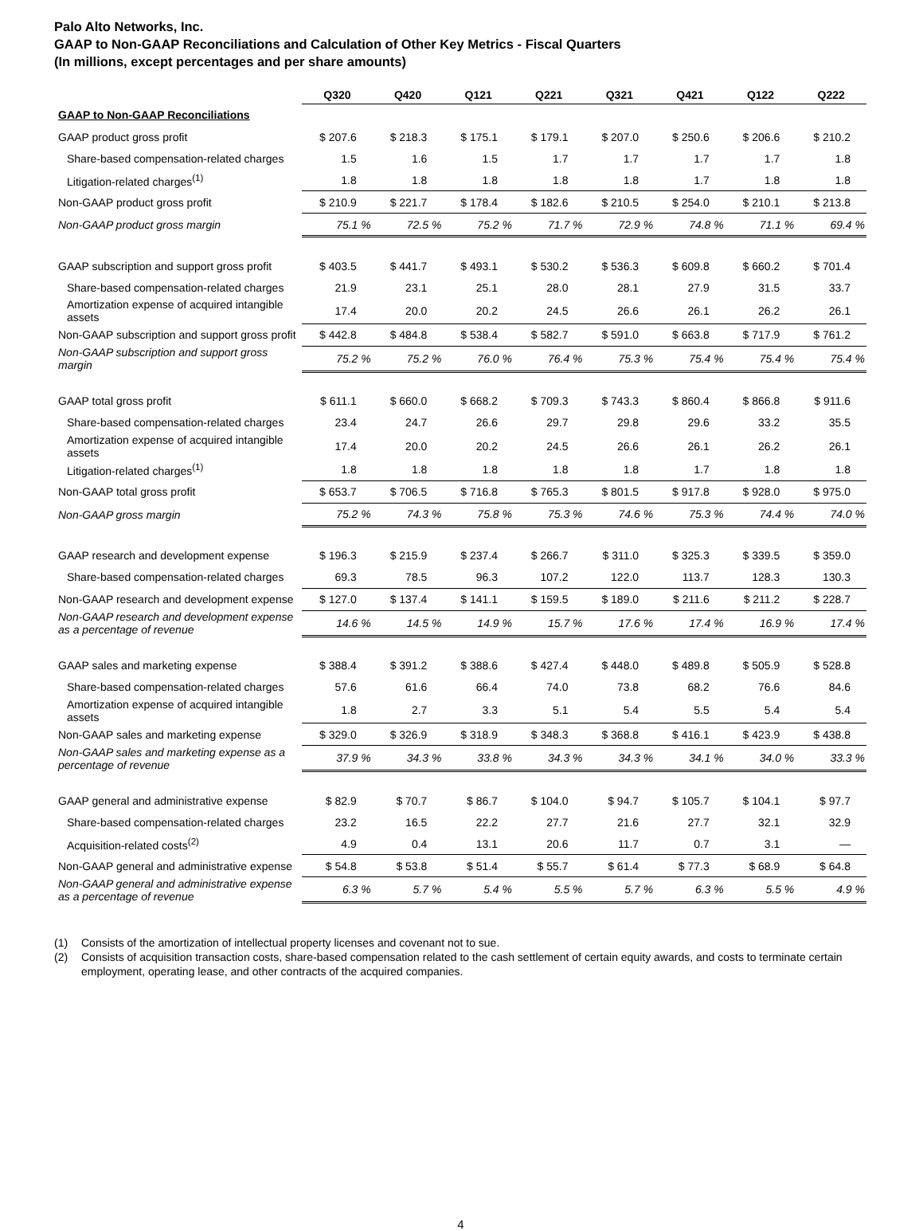Palo Alto Networks, Inc.
GAAP to Non-GAAP Reconciliations and Calculation of Other Key Metrics - Fiscal Quarters
(In millions, except percentages and per share amounts)
| | Q320 | Q420 | Q121 | Q221 | Q321 | Q421 | Q122 | Q222 |
| --- | --- | --- | --- | --- | --- | --- | --- | --- |
| GAAP to Non-GAAP Reconciliations | | | | | | | | |
| GAAP product gross profit | $ 207.6 | $ 218.3 | $ 175.1 | $ 179.1 | $ 207.0 | $ 250.6 | $ 206.6 | $ 210.2 |
| Share-based compensation-related charges | 1.5 | 1.6 | 1.5 | 1.7 | 1.7 | 1.7 | 1.7 | 1.8 |
| Litigation-related charges<sup>(1)</sup> | 1.8 | 1.8 | 1.8 | 1.8 | 1.8 | 1.7 | 1.8 | 1.8 |
| Non-GAAP product gross profit | $ 210.9 | $ 221.7 | $ 178.4 | $ 182.6 | $ 210.5 | $ 254.0 | $ 210.1 | $ 213.8 |
| Non-GAAP product gross margin | 75.1 % | 72.5 % | 75.2 % | 71.7 % | 72.9 % | 74.8 % | 71.1 % | 69.4 % |
| GAAP subscription and support gross profit | $ 403.5 | $ 441.7 | $ 493.1 | $ 530.2 | $ 536.3 | $ 609.8 | $ 660.2 | $ 701.4 |
| Share-based compensation-related charges | 21.9 | 23.1 | 25.1 | 28.0 | 28.1 | 27.9 | 31.5 | 33.7 |
| Amortization expense of acquired intangible assets | 17.4 | 20.0 | 20.2 | 24.5 | 26.6 | 26.1 | 26.2 | 26.1 |
| Non-GAAP subscription and support gross profit | $ 442.8 | $ 484.8 | $ 538.4 | $ 582.7 | $ 591.0 | $ 663.8 | $ 717.9 | $ 761.2 |
| Non-GAAP subscription and support gross margin | 75.2 % | 75.2 % | 76.0 % | 76.4 % | 75.3 % | 75.4 % | 75.4 % | 75.4 % |
| GAAP total gross profit | $ 611.1 | $ 660.0 | $ 668.2 | $ 709.3 | $ 743.3 | $ 860.4 | $ 866.8 | $ 911.6 |
| Share-based compensation-related charges | 23.4 | 24.7 | 26.6 | 29.7 | 29.8 | 29.6 | 33.2 | 35.5 |
| Amortization expense of acquired intangible assets | 17.4 | 20.0 | 20.2 | 24.5 | 26.6 | 26.1 | 26.2 | 26.1 |
| Litigation-related charges<sup>(1)</sup> | 1.8 | 1.8 | 1.8 | 1.8 | 1.8 | 1.7 | 1.8 | 1.8 |
| Non-GAAP total gross profit | $ 653.7 | $ 706.5 | $ 716.8 | $ 765.3 | $ 801.5 | $ 917.8 | $ 928.0 | $ 975.0 |
| Non-GAAP gross margin | 75.2 % | 74.3 % | 75.8 % | 75.3 % | 74.6 % | 75.3 % | 74.4 % | 74.0 % |
| GAAP research and development expense | $ 196.3 | $ 215.9 | $ 237.4 | $ 266.7 | $ 311.0 | $ 325.3 | $ 339.5 | $ 359.0 |
| Share-based compensation-related charges | 69.3 | 78.5 | 96.3 | 107.2 | 122.0 | 113.7 | 128.3 | 130.3 |
| Non-GAAP research and development expense | $ 127.0 | $ 137.4 | $ 141.1 | $ 159.5 | $ 189.0 | $ 211.6 | $ 211.2 | $ 228.7 |
| Non-GAAP research and development expense as a percentage of revenue | 14.6 % | 14.5 % | 14.9 % | 15.7 % | 17.6 % | 17.4 % | 16.9 % | 17.4 % |
| GAAP sales and marketing expense | $ 388.4 | $ 391.2 | $ 388.6 | $ 427.4 | $ 448.0 | $ 489.8 | $ 505.9 | $ 528.8 |
| Share-based compensation-related charges | 57.6 | 61.6 | 66.4 | 74.0 | 73.8 | 68.2 | 76.6 | 84.6 |
| Amortization expense of acquired intangible assets | 1.8 | 2.7 | 3.3 | 5.1 | 5.4 | 5.5 | 5.4 | 5.4 |
| Non-GAAP sales and marketing expense | $ 329.0 | $ 326.9 | $ 318.9 | $ 348.3 | $ 368.8 | $ 416.1 | $ 423.9 | $ 438.8 |
| Non-GAAP sales and marketing expense as a percentage of revenue | 37.9 % | 34.3 % | 33.8 % | 34.3 % | 34.3 % | 34.1 % | 34.0 % | 33.3 % |
| GAAP general and administrative expense | $ 82.9 | $ 70.7 | $ 86.7 | $ 104.0 | $ 94.7 | $ 105.7 | $ 104.1 | $ 97.7 |
| Share-based compensation-related charges | 23.2 | 16.5 | 22.2 | 27.7 | 21.6 | 27.7 | 32.1 | 32.9 |
| Acquisition-related costs<sup>(2)</sup> | 4.9 | 0.4 | 13.1 | 20.6 | 11.7 | 0.7 | 3.1 | — |
| Non-GAAP general and administrative expense | $ 54.8 | $ 53.8 | $ 51.4 | $ 55.7 | $ 61.4 | $ 77.3 | $ 68.9 | $ 64.8 |
| Non-GAAP general and administrative expense as a percentage of revenue | 6.3 % | 5.7 % | 5.4 % | 5.5 % | 5.7 % | 6.3 % | 5.5 % | 4.9 % |
(1) Consists of the amortization of intellectual property licenses and covenant not to sue.
(2) Consists of acquisition transaction costs, share-based compensation related to the cash settlement of certain equity awards, and costs to terminate certain employment, operating lease, and other contracts of the acquired companies.
4